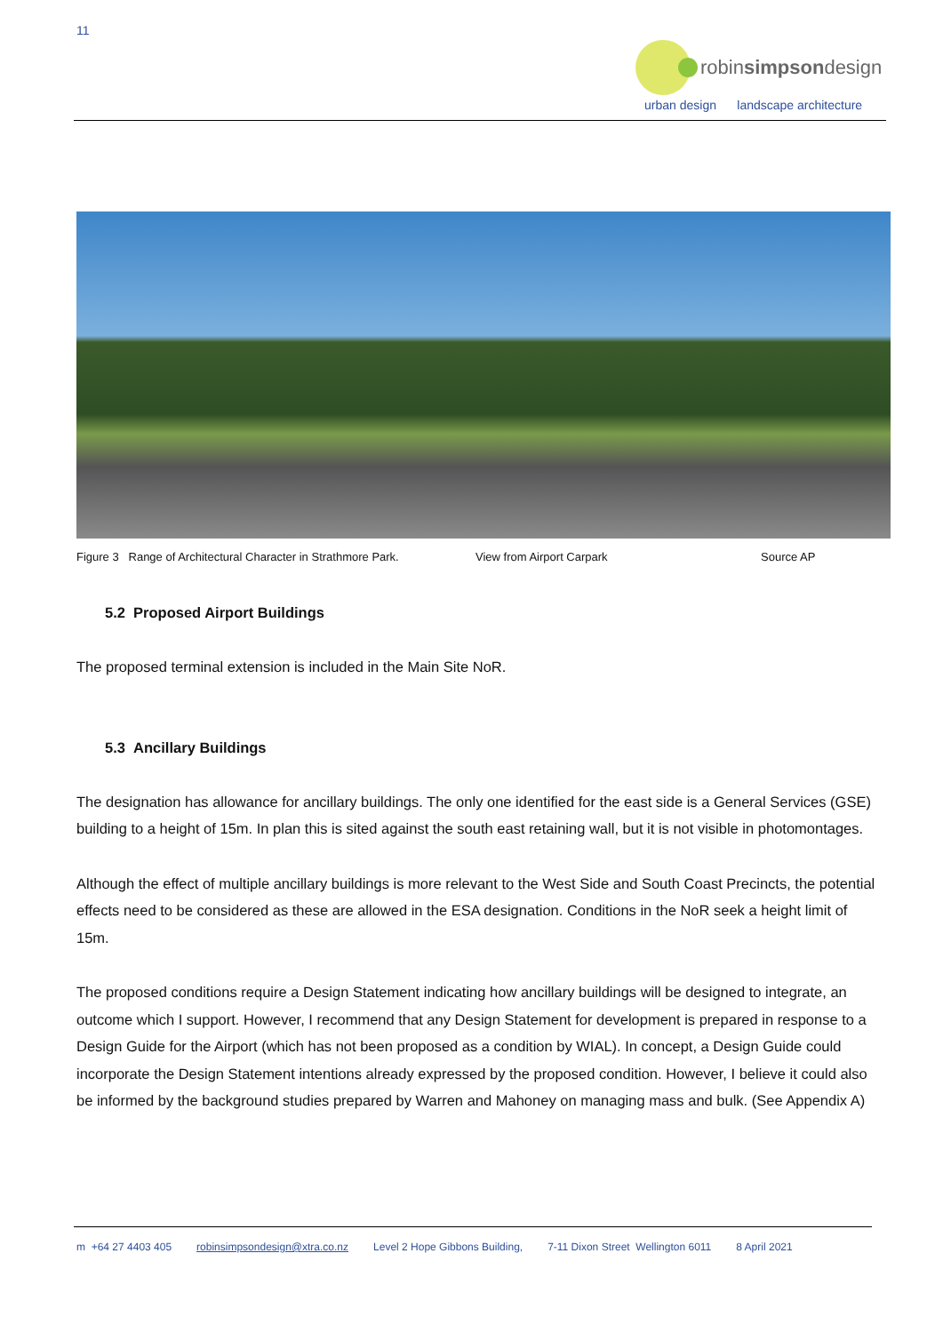11
robinsimpsondesign
urban design landscape architecture
Figure 3 Range of Architectural Character in Strathmore Park. View from Airport Carpark Source AP
5.2 Proposed Airport Buildings
The proposed terminal extension is included in the Main Site NoR.
5.3 Ancillary Buildings
The designation has allowance for ancillary buildings. The only one identified for the east side is a General Services (GSE) building to a height of 15m. In plan this is sited against the south east retaining wall, but it is not visible in photomontages.
Although the effect of multiple ancillary buildings is more relevant to the West Side and South Coast Precincts, the potential effects need to be considered as these are allowed in the ESA designation. Conditions in the NoR seek a height limit of 15m.
The proposed conditions require a Design Statement indicating how ancillary buildings will be designed to integrate, an outcome which I support. However, I recommend that any Design Statement for development is prepared in response to a Design Guide for the Airport (which has not been proposed as a condition by WIAL). In concept, a Design Guide could incorporate the Design Statement intentions already expressed by the proposed condition. However, I believe it could also be informed by the background studies prepared by Warren and Mahoney on managing mass and bulk. (See Appendix A)
m +64 27 4403 405 robinsimpsondesign@xtra.co.nz Level 2 Hope Gibbons Building, 7-11 Dixon Street Wellington 6011 8 April 2021